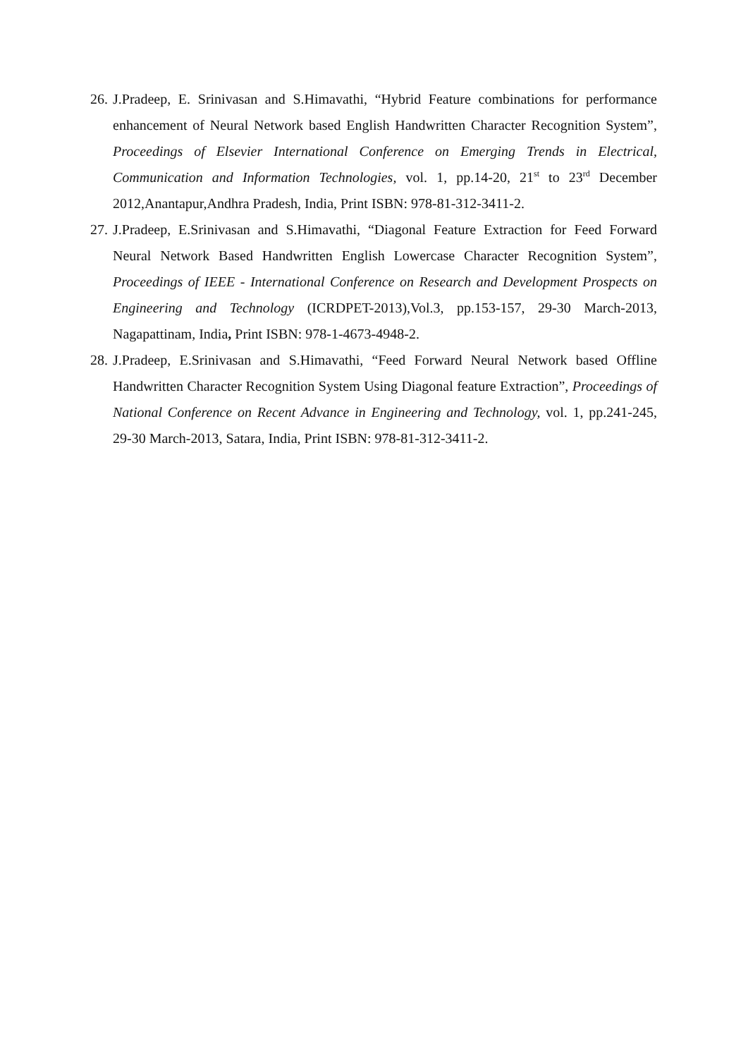26. J.Pradeep, E. Srinivasan and S.Himavathi, “Hybrid Feature combinations for performance enhancement of Neural Network based English Handwritten Character Recognition System”, Proceedings of Elsevier International Conference on Emerging Trends in Electrical, Communication and Information Technologies, vol. 1, pp.14-20, 21<sup>st</sup> to 23<sup>rd</sup> December 2012,Anantapur,Andhra Pradesh, India, Print ISBN: 978-81-312-3411-2.
27. J.Pradeep, E.Srinivasan and S.Himavathi, “Diagonal Feature Extraction for Feed Forward Neural Network Based Handwritten English Lowercase Character Recognition System”, Proceedings of IEEE - International Conference on Research and Development Prospects on Engineering and Technology (ICRDPET-2013),Vol.3, pp.153-157, 29-30 March-2013, Nagapattinam, India, Print ISBN: 978-1-4673-4948-2.
28. J.Pradeep, E.Srinivasan and S.Himavathi, “Feed Forward Neural Network based Offline Handwritten Character Recognition System Using Diagonal feature Extraction”, Proceedings of National Conference on Recent Advance in Engineering and Technology, vol. 1, pp.241-245, 29-30 March-2013, Satara, India, Print ISBN: 978-81-312-3411-2.